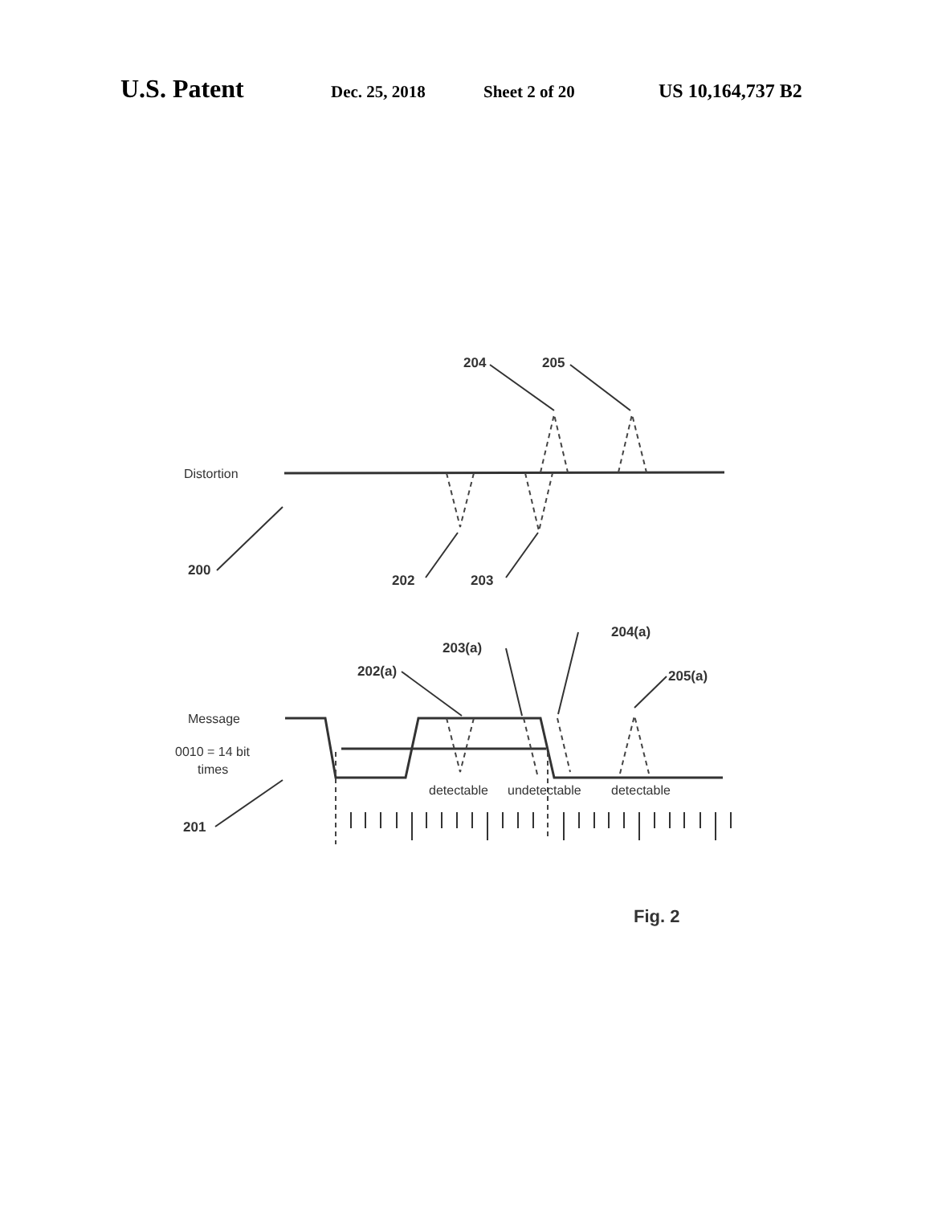U.S. Patent Dec. 25, 2018 Sheet 2 of 20 US 10,164,737 B2
204
205
200
202
203
202(a)
203(a)
204(a)
205(a)
201
Distortion
Message
0010 = 14 bit
times
detectable
undetectable
detectable
Fig. 2